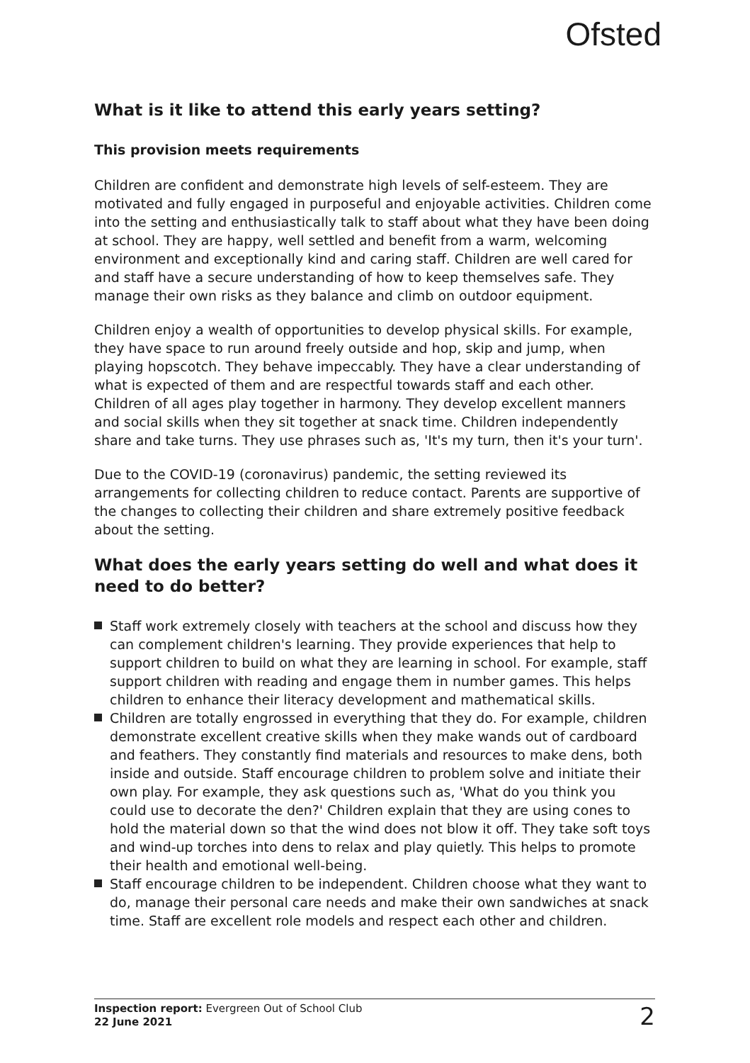Ofsted
What is it like to attend this early years setting?
This provision meets requirements
Children are confident and demonstrate high levels of self-esteem. They are motivated and fully engaged in purposeful and enjoyable activities. Children come into the setting and enthusiastically talk to staff about what they have been doing at school. They are happy, well settled and benefit from a warm, welcoming environment and exceptionally kind and caring staff. Children are well cared for and staff have a secure understanding of how to keep themselves safe. They manage their own risks as they balance and climb on outdoor equipment.
Children enjoy a wealth of opportunities to develop physical skills. For example, they have space to run around freely outside and hop, skip and jump, when playing hopscotch. They behave impeccably. They have a clear understanding of what is expected of them and are respectful towards staff and each other. Children of all ages play together in harmony. They develop excellent manners and social skills when they sit together at snack time. Children independently share and take turns. They use phrases such as, 'It's my turn, then it's your turn'.
Due to the COVID-19 (coronavirus) pandemic, the setting reviewed its arrangements for collecting children to reduce contact. Parents are supportive of the changes to collecting their children and share extremely positive feedback about the setting.
What does the early years setting do well and what does it need to do better?
Staff work extremely closely with teachers at the school and discuss how they can complement children's learning. They provide experiences that help to support children to build on what they are learning in school. For example, staff support children with reading and engage them in number games. This helps children to enhance their literacy development and mathematical skills.
Children are totally engrossed in everything that they do. For example, children demonstrate excellent creative skills when they make wands out of cardboard and feathers. They constantly find materials and resources to make dens, both inside and outside. Staff encourage children to problem solve and initiate their own play. For example, they ask questions such as, 'What do you think you could use to decorate the den?' Children explain that they are using cones to hold the material down so that the wind does not blow it off. They take soft toys and wind-up torches into dens to relax and play quietly. This helps to promote their health and emotional well-being.
Staff encourage children to be independent. Children choose what they want to do, manage their personal care needs and make their own sandwiches at snack time. Staff are excellent role models and respect each other and children.
Inspection report: Evergreen Out of School Club
22 June 2021
2